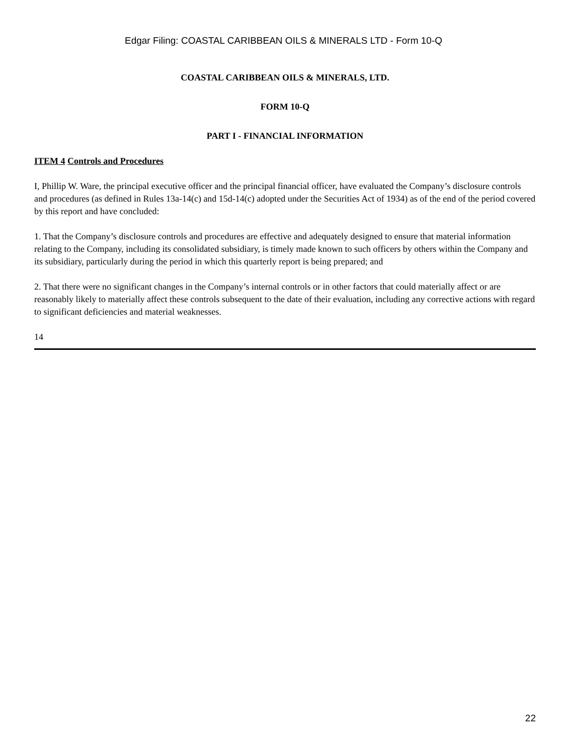Edgar Filing: COASTAL CARIBBEAN OILS & MINERALS LTD - Form 10-Q
COASTAL CARIBBEAN OILS & MINERALS, LTD.
FORM 10-Q
PART I - FINANCIAL INFORMATION
ITEM 4 Controls and Procedures
I, Phillip W. Ware, the principal executive officer and the principal financial officer, have evaluated the Company’s disclosure controls and procedures (as defined in Rules 13a-14(c) and 15d-14(c) adopted under the Securities Act of 1934) as of the end of the period covered by this report and have concluded:
1. That the Company’s disclosure controls and procedures are effective and adequately designed to ensure that material information relating to the Company, including its consolidated subsidiary, is timely made known to such officers by others within the Company and its subsidiary, particularly during the period in which this quarterly report is being prepared; and
2. That there were no significant changes in the Company’s internal controls or in other factors that could materially affect or are reasonably likely to materially affect these controls subsequent to the date of their evaluation, including any corrective actions with regard to significant deficiencies and material weaknesses.
14
22